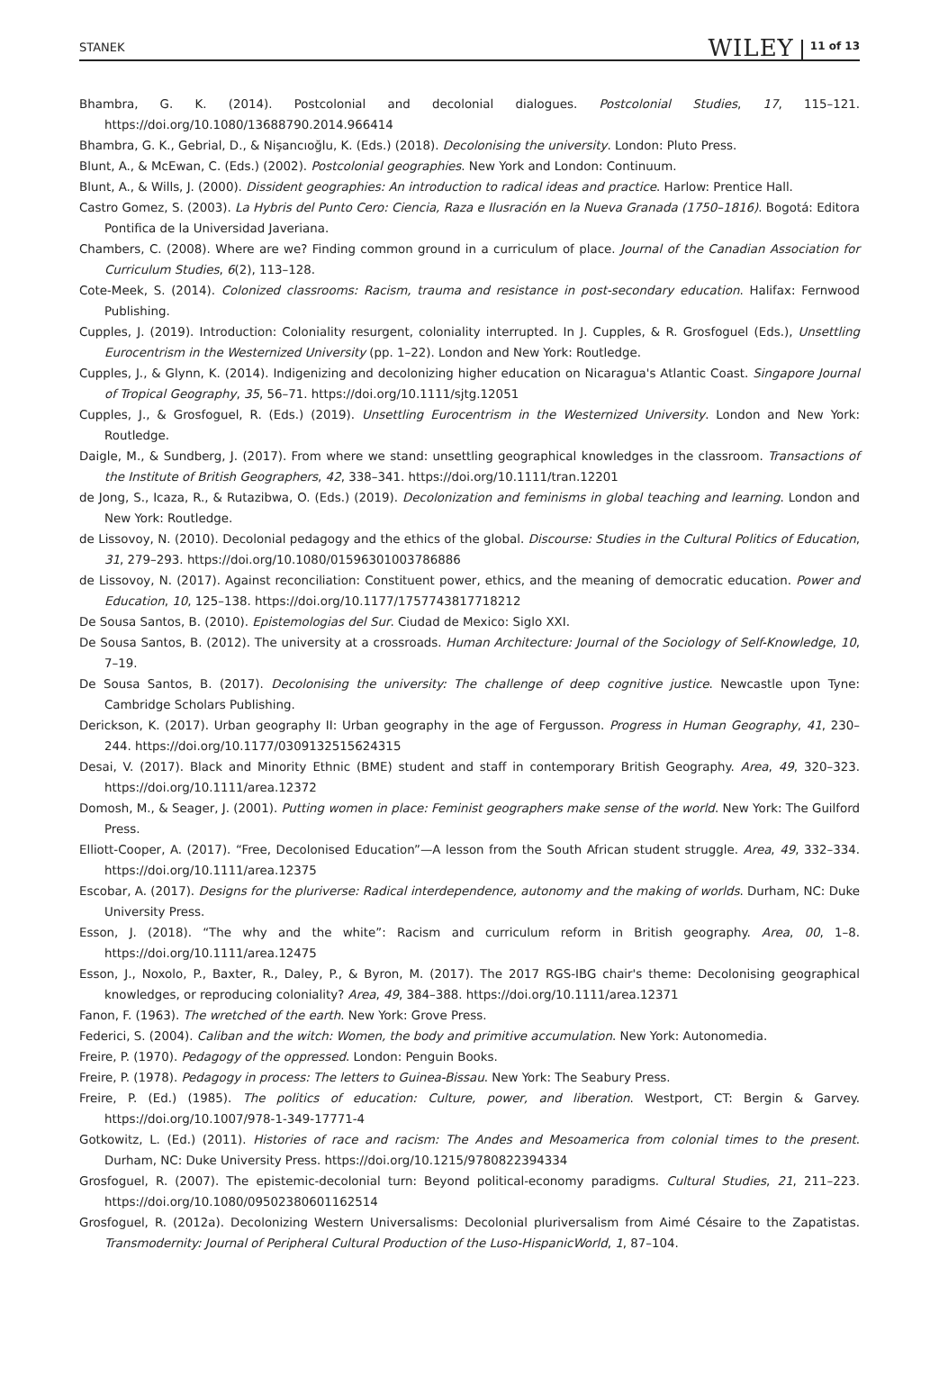STANEK WILEY 11 of 13
Bhambra, G. K. (2014). Postcolonial and decolonial dialogues. Postcolonial Studies, 17, 115–121. https://doi.org/10.1080/13688790.2014.966414
Bhambra, G. K., Gebrial, D., & Nişancıoğlu, K. (Eds.) (2018). Decolonising the university. London: Pluto Press.
Blunt, A., & McEwan, C. (Eds.) (2002). Postcolonial geographies. New York and London: Continuum.
Blunt, A., & Wills, J. (2000). Dissident geographies: An introduction to radical ideas and practice. Harlow: Prentice Hall.
Castro Gomez, S. (2003). La Hybris del Punto Cero: Ciencia, Raza e Ilusración en la Nueva Granada (1750–1816). Bogotá: Editora Pontifica de la Universidad Javeriana.
Chambers, C. (2008). Where are we? Finding common ground in a curriculum of place. Journal of the Canadian Association for Curriculum Studies, 6(2), 113–128.
Cote-Meek, S. (2014). Colonized classrooms: Racism, trauma and resistance in post-secondary education. Halifax: Fernwood Publishing.
Cupples, J. (2019). Introduction: Coloniality resurgent, coloniality interrupted. In J. Cupples, & R. Grosfoguel (Eds.), Unsettling Eurocentrism in the Westernized University (pp. 1–22). London and New York: Routledge.
Cupples, J., & Glynn, K. (2014). Indigenizing and decolonizing higher education on Nicaragua's Atlantic Coast. Singapore Journal of Tropical Geography, 35, 56–71. https://doi.org/10.1111/sjtg.12051
Cupples, J., & Grosfoguel, R. (Eds.) (2019). Unsettling Eurocentrism in the Westernized University. London and New York: Routledge.
Daigle, M., & Sundberg, J. (2017). From where we stand: unsettling geographical knowledges in the classroom. Transactions of the Institute of British Geographers, 42, 338–341. https://doi.org/10.1111/tran.12201
de Jong, S., Icaza, R., & Rutazibwa, O. (Eds.) (2019). Decolonization and feminisms in global teaching and learning. London and New York: Routledge.
de Lissovoy, N. (2010). Decolonial pedagogy and the ethics of the global. Discourse: Studies in the Cultural Politics of Education, 31, 279–293. https://doi.org/10.1080/01596301003786886
de Lissovoy, N. (2017). Against reconciliation: Constituent power, ethics, and the meaning of democratic education. Power and Education, 10, 125–138. https://doi.org/10.1177/1757743817718212
De Sousa Santos, B. (2010). Epistemologias del Sur. Ciudad de Mexico: Siglo XXI.
De Sousa Santos, B. (2012). The university at a crossroads. Human Architecture: Journal of the Sociology of Self-Knowledge, 10, 7–19.
De Sousa Santos, B. (2017). Decolonising the university: The challenge of deep cognitive justice. Newcastle upon Tyne: Cambridge Scholars Publishing.
Derickson, K. (2017). Urban geography II: Urban geography in the age of Fergusson. Progress in Human Geography, 41, 230–244. https://doi.org/10.1177/0309132515624315
Desai, V. (2017). Black and Minority Ethnic (BME) student and staff in contemporary British Geography. Area, 49, 320–323. https://doi.org/10.1111/area.12372
Domosh, M., & Seager, J. (2001). Putting women in place: Feminist geographers make sense of the world. New York: The Guilford Press.
Elliott-Cooper, A. (2017). “Free, Decolonised Education”—A lesson from the South African student struggle. Area, 49, 332–334. https://doi.org/10.1111/area.12375
Escobar, A. (2017). Designs for the pluriverse: Radical interdependence, autonomy and the making of worlds. Durham, NC: Duke University Press.
Esson, J. (2018). “The why and the white”: Racism and curriculum reform in British geography. Area, 00, 1–8. https://doi.org/10.1111/area.12475
Esson, J., Noxolo, P., Baxter, R., Daley, P., & Byron, M. (2017). The 2017 RGS-IBG chair's theme: Decolonising geographical knowledges, or reproducing coloniality? Area, 49, 384–388. https://doi.org/10.1111/area.12371
Fanon, F. (1963). The wretched of the earth. New York: Grove Press.
Federici, S. (2004). Caliban and the witch: Women, the body and primitive accumulation. New York: Autonomedia.
Freire, P. (1970). Pedagogy of the oppressed. London: Penguin Books.
Freire, P. (1978). Pedagogy in process: The letters to Guinea-Bissau. New York: The Seabury Press.
Freire, P. (Ed.) (1985). The politics of education: Culture, power, and liberation. Westport, CT: Bergin & Garvey. https://doi.org/10.1007/978-1-349-17771-4
Gotkowitz, L. (Ed.) (2011). Histories of race and racism: The Andes and Mesoamerica from colonial times to the present. Durham, NC: Duke University Press. https://doi.org/10.1215/9780822394334
Grosfoguel, R. (2007). The epistemic-decolonial turn: Beyond political-economy paradigms. Cultural Studies, 21, 211–223. https://doi.org/10.1080/09502380601162514
Grosfoguel, R. (2012a). Decolonizing Western Universalisms: Decolonial pluriversalism from Aimé Césaire to the Zapatistas. Transmodernity: Journal of Peripheral Cultural Production of the Luso-HispanicWorld, 1, 87–104.